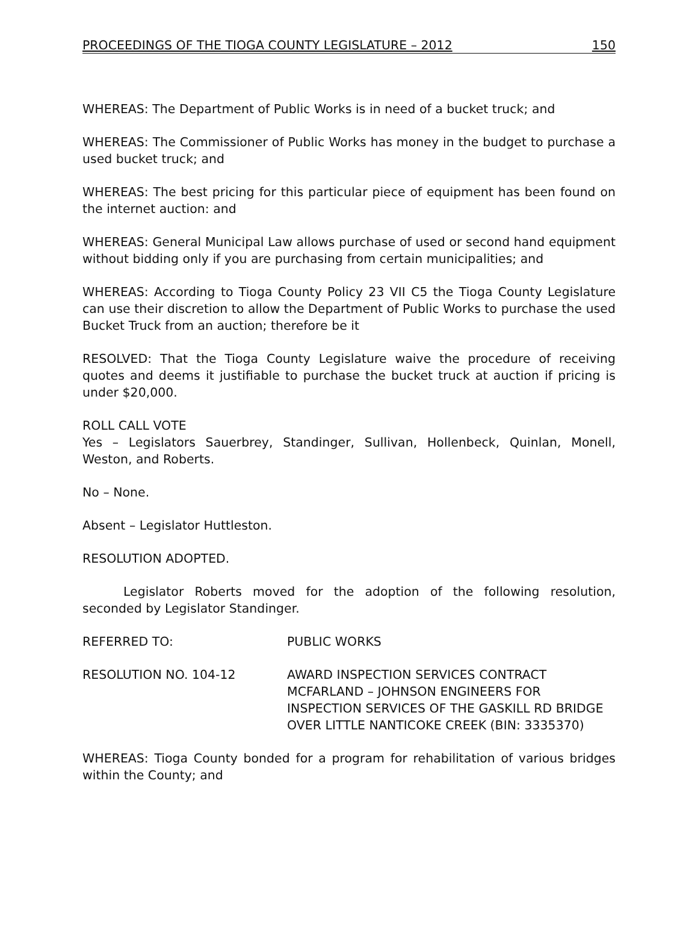PROCEEDINGS OF THE TIOGA COUNTY LEGISLATURE – 2012 150
WHEREAS: The Department of Public Works is in need of a bucket truck; and
WHEREAS: The Commissioner of Public Works has money in the budget to purchase a used bucket truck; and
WHEREAS: The best pricing for this particular piece of equipment has been found on the internet auction: and
WHEREAS: General Municipal Law allows purchase of used or second hand equipment without bidding only if you are purchasing from certain municipalities; and
WHEREAS: According to Tioga County Policy 23 VII C5 the Tioga County Legislature can use their discretion to allow the Department of Public Works to purchase the used Bucket Truck from an auction; therefore be it
RESOLVED: That the Tioga County Legislature waive the procedure of receiving quotes and deems it justifiable to purchase the bucket truck at auction if pricing is under $20,000.
ROLL CALL VOTE
Yes – Legislators Sauerbrey, Standinger, Sullivan, Hollenbeck, Quinlan, Monell, Weston, and Roberts.
No – None.
Absent – Legislator Huttleston.
RESOLUTION ADOPTED.
Legislator Roberts moved for the adoption of the following resolution, seconded by Legislator Standinger.
REFERRED TO: PUBLIC WORKS
RESOLUTION NO. 104-12 AWARD INSPECTION SERVICES CONTRACT
MCFARLAND – JOHNSON ENGINEERS FOR
INSPECTION SERVICES OF THE GASKILL RD BRIDGE
OVER LITTLE NANTICOKE CREEK (BIN: 3335370)
WHEREAS: Tioga County bonded for a program for rehabilitation of various bridges within the County; and